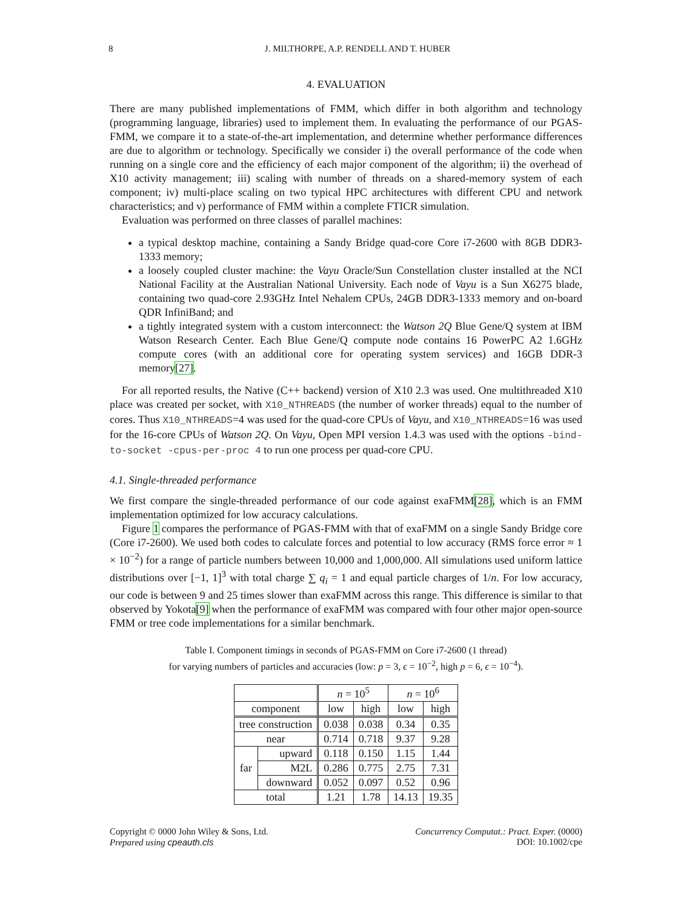8 J. MILTHORPE, A.P. RENDELL AND T. HUBER
4. EVALUATION
There are many published implementations of FMM, which differ in both algorithm and technology (programming language, libraries) used to implement them. In evaluating the performance of our PGAS-FMM, we compare it to a state-of-the-art implementation, and determine whether performance differences are due to algorithm or technology. Specifically we consider i) the overall performance of the code when running on a single core and the efficiency of each major component of the algorithm; ii) the overhead of X10 activity management; iii) scaling with number of threads on a shared-memory system of each component; iv) multi-place scaling on two typical HPC architectures with different CPU and network characteristics; and v) performance of FMM within a complete FTICR simulation.
Evaluation was performed on three classes of parallel machines:
a typical desktop machine, containing a Sandy Bridge quad-core Core i7-2600 with 8GB DDR3-1333 memory;
a loosely coupled cluster machine: the Vayu Oracle/Sun Constellation cluster installed at the NCI National Facility at the Australian National University. Each node of Vayu is a Sun X6275 blade, containing two quad-core 2.93GHz Intel Nehalem CPUs, 24GB DDR3-1333 memory and on-board QDR InfiniBand; and
a tightly integrated system with a custom interconnect: the Watson 2Q Blue Gene/Q system at IBM Watson Research Center. Each Blue Gene/Q compute node contains 16 PowerPC A2 1.6GHz compute cores (with an additional core for operating system services) and 16GB DDR-3 memory[27].
For all reported results, the Native (C++ backend) version of X10 2.3 was used. One multithreaded X10 place was created per socket, with X10_NTHREADS (the number of worker threads) equal to the number of cores. Thus X10_NTHREADS=4 was used for the quad-core CPUs of Vayu, and X10_NTHREADS=16 was used for the 16-core CPUs of Watson 2Q. On Vayu, Open MPI version 1.4.3 was used with the options -bind-to-socket -cpus-per-proc 4 to run one process per quad-core CPU.
4.1. Single-threaded performance
We first compare the single-threaded performance of our code against exaFMM[28], which is an FMM implementation optimized for low accuracy calculations.
Figure 1 compares the performance of PGAS-FMM with that of exaFMM on a single Sandy Bridge core (Core i7-2600). We used both codes to calculate forces and potential to low accuracy (RMS force error ≈ 1 × 10<sup>−2</sup>) for a range of particle numbers between 10,000 and 1,000,000. All simulations used uniform lattice distributions over [−1, 1]<sup>3</sup> with total charge ∑ q<sub>i</sub> = 1 and equal particle charges of 1/n. For low accuracy, our code is between 9 and 25 times slower than exaFMM across this range. This difference is similar to that observed by Yokota[9] when the performance of exaFMM was compared with four other major open-source FMM or tree code implementations for a similar benchmark.
Table I. Component timings in seconds of PGAS-FMM on Core i7-2600 (1 thread)
for varying numbers of particles and accuracies (low: p = 3, ϵ = 10<sup>−2</sup>, high p = 6, ϵ = 10<sup>−4</sup>).
| | | n = 10<sup>5</sup> | | n = 10<sup>6</sup> | |
| --- | --- | --- | --- | --- | --- |
| component | | low | high | low | high |
| tree construction | | 0.038 | 0.038 | 0.34 | 0.35 |
| near | | 0.714 | 0.718 | 9.37 | 9.28 |
| far | upward | 0.118 | 0.150 | 1.15 | 1.44 |
| | M2L | 0.286 | 0.775 | 2.75 | 7.31 |
| | downward | 0.052 | 0.097 | 0.52 | 0.96 |
| total | | 1.21 | 1.78 | 14.13 | 19.35 |
Copyright © 0000 John Wiley & Sons, Ltd.
Prepared using cpeauth.cls
Concurrency Computat.: Pract. Exper. (0000)
DOI: 10.1002/cpe